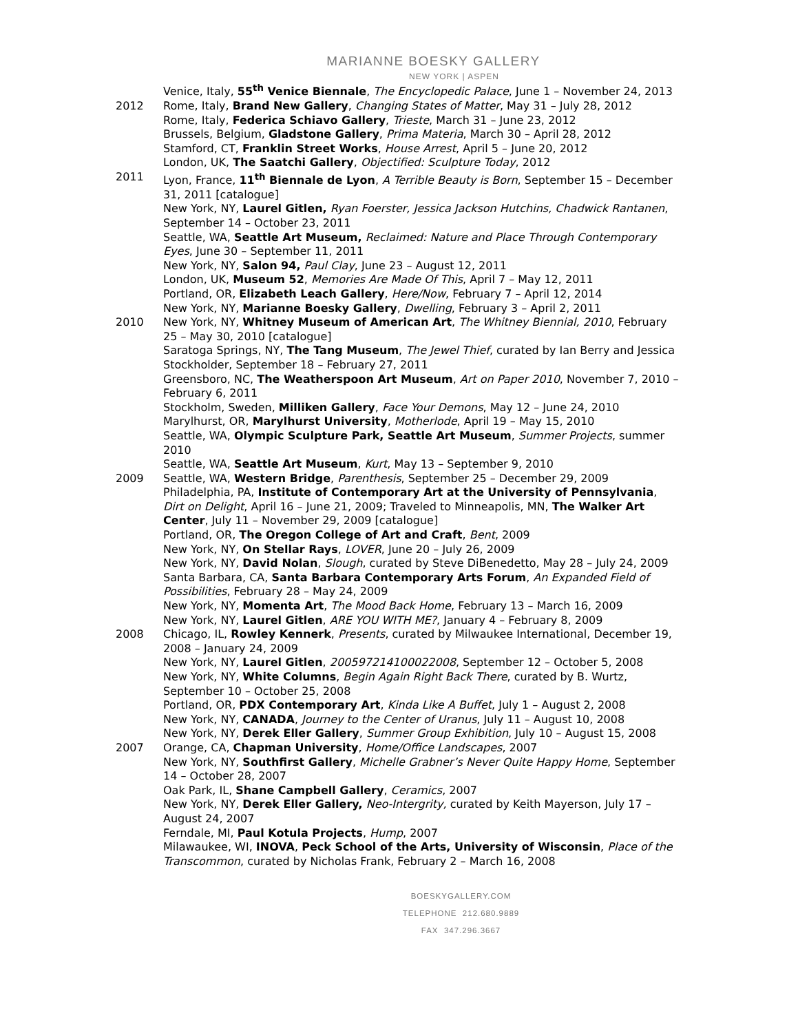MARIANNE BOESKY GALLERY
NEW YORK | ASPEN
Venice, Italy, 55<sup>th</sup> Venice Biennale, The Encyclopedic Palace, June 1 – November 24, 2013
2012 Rome, Italy, Brand New Gallery, Changing States of Matter, May 31 – July 28, 2012
Rome, Italy, Federica Schiavo Gallery, Trieste, March 31 – June 23, 2012
Brussels, Belgium, Gladstone Gallery, Prima Materia, March 30 – April 28, 2012
Stamford, CT, Franklin Street Works, House Arrest, April 5 – June 20, 2012
London, UK, The Saatchi Gallery, Objectified: Sculpture Today, 2012
2011 Lyon, France, 11<sup>th</sup> Biennale de Lyon, A Terrible Beauty is Born, September 15 – December 31, 2011 [catalogue]
New York, NY, Laurel Gitlen, Ryan Foerster, Jessica Jackson Hutchins, Chadwick Rantanen, September 14 – October 23, 2011
Seattle, WA, Seattle Art Museum, Reclaimed: Nature and Place Through Contemporary Eyes, June 30 – September 11, 2011
New York, NY, Salon 94, Paul Clay, June 23 – August 12, 2011
London, UK, Museum 52, Memories Are Made Of This, April 7 – May 12, 2011
Portland, OR, Elizabeth Leach Gallery, Here/Now, February 7 – April 12, 2014
New York, NY, Marianne Boesky Gallery, Dwelling, February 3 – April 2, 2011
2010 New York, NY, Whitney Museum of American Art, The Whitney Biennial, 2010, February 25 – May 30, 2010 [catalogue]
Saratoga Springs, NY, The Tang Museum, The Jewel Thief, curated by Ian Berry and Jessica Stockholder, September 18 – February 27, 2011
Greensboro, NC, The Weatherspoon Art Museum, Art on Paper 2010, November 7, 2010 – February 6, 2011
Stockholm, Sweden, Milliken Gallery, Face Your Demons, May 12 – June 24, 2010
Marylhurst, OR, Marylhurst University, Motherlode, April 19 – May 15, 2010
Seattle, WA, Olympic Sculpture Park, Seattle Art Museum, Summer Projects, summer 2010
Seattle, WA, Seattle Art Museum, Kurt, May 13 – September 9, 2010
2009 Seattle, WA, Western Bridge, Parenthesis, September 25 – December 29, 2009
Philadelphia, PA, Institute of Contemporary Art at the University of Pennsylvania, Dirt on Delight, April 16 – June 21, 2009; Traveled to Minneapolis, MN, The Walker Art Center, July 11 – November 29, 2009 [catalogue]
Portland, OR, The Oregon College of Art and Craft, Bent, 2009
New York, NY, On Stellar Rays, LOVER, June 20 – July 26, 2009
New York, NY, David Nolan, Slough, curated by Steve DiBenedetto, May 28 – July 24, 2009
Santa Barbara, CA, Santa Barbara Contemporary Arts Forum, An Expanded Field of Possibilities, February 28 – May 24, 2009
New York, NY, Momenta Art, The Mood Back Home, February 13 – March 16, 2009
New York, NY, Laurel Gitlen, ARE YOU WITH ME?, January 4 – February 8, 2009
2008 Chicago, IL, Rowley Kennerk, Presents, curated by Milwaukee International, December 19, 2008 – January 24, 2009
New York, NY, Laurel Gitlen, 200597214100022008, September 12 – October 5, 2008
New York, NY, White Columns, Begin Again Right Back There, curated by B. Wurtz, September 10 – October 25, 2008
Portland, OR, PDX Contemporary Art, Kinda Like A Buffet, July 1 – August 2, 2008
New York, NY, CANADA, Journey to the Center of Uranus, July 11 – August 10, 2008
New York, NY, Derek Eller Gallery, Summer Group Exhibition, July 10 – August 15, 2008
2007 Orange, CA, Chapman University, Home/Office Landscapes, 2007
New York, NY, Southfirst Gallery, Michelle Grabner’s Never Quite Happy Home, September 14 – October 28, 2007
Oak Park, IL, Shane Campbell Gallery, Ceramics, 2007
New York, NY, Derek Eller Gallery, Neo-Intergrity, curated by Keith Mayerson, July 17 – August 24, 2007
Ferndale, MI, Paul Kotula Projects, Hump, 2007
Milawaukee, WI, INOVA, Peck School of the Arts, University of Wisconsin, Place of the Transcommon, curated by Nicholas Frank, February 2 – March 16, 2008
BOESKYGALLERY.COM
TELEPHONE 212.680.9889
FAX 347.296.3667